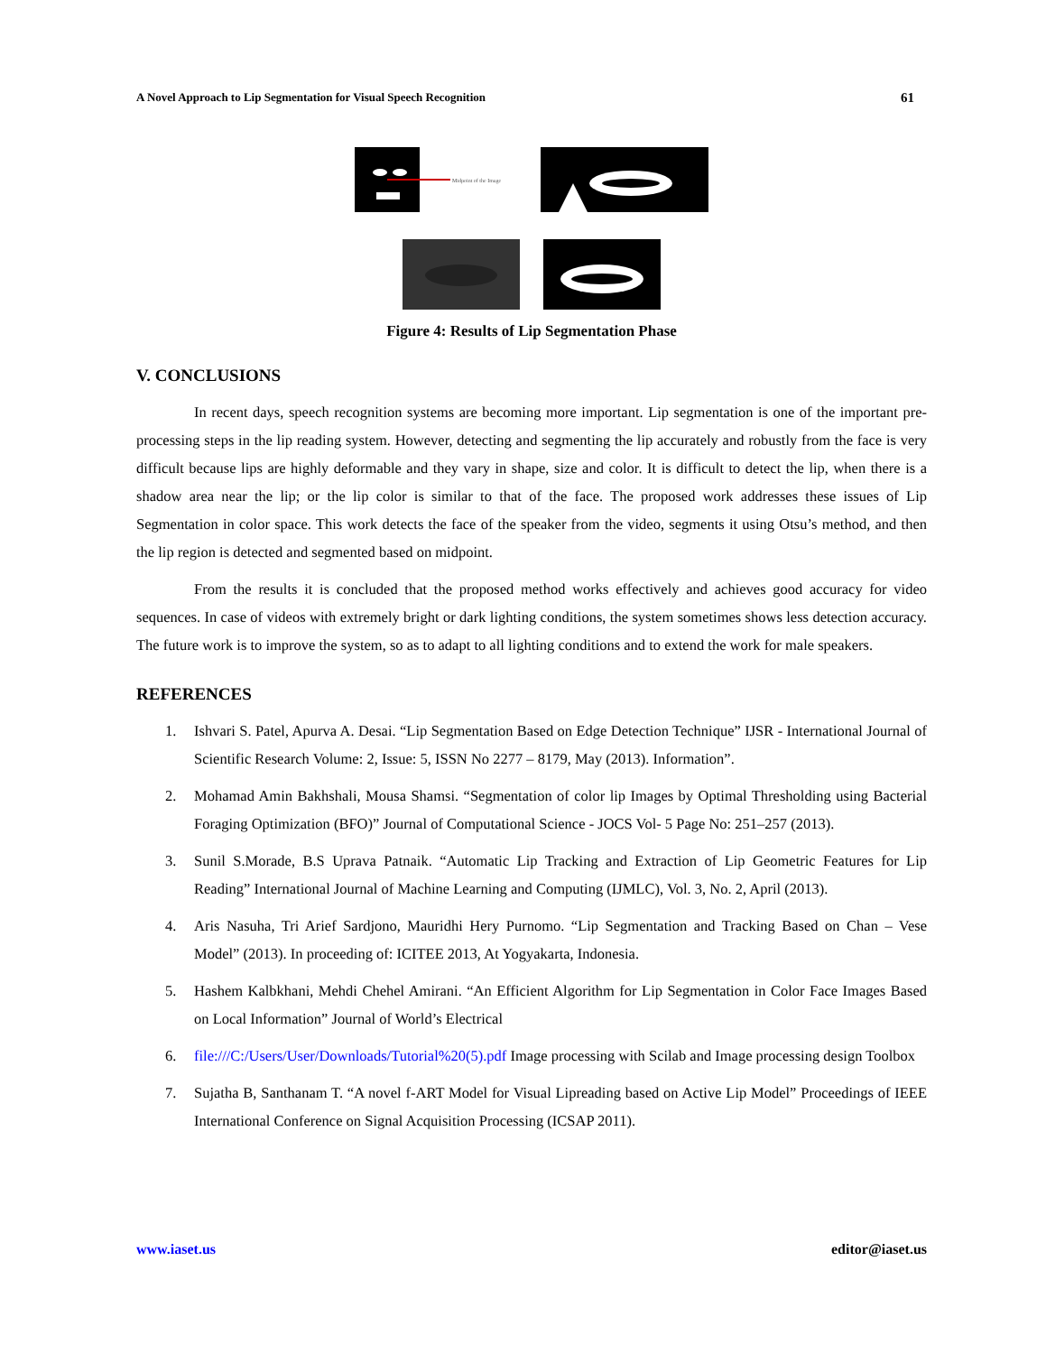A Novel Approach to Lip Segmentation for Visual Speech Recognition 61
Midpoint of the Image
Figure 4: Results of Lip Segmentation Phase
V. CONCLUSIONS
In recent days, speech recognition systems are becoming more important. Lip segmentation is one of the important pre-processing steps in the lip reading system. However, detecting and segmenting the lip accurately and robustly from the face is very difficult because lips are highly deformable and they vary in shape, size and color. It is difficult to detect the lip, when there is a shadow area near the lip; or the lip color is similar to that of the face. The proposed work addresses these issues of Lip Segmentation in color space. This work detects the face of the speaker from the video, segments it using Otsu’s method, and then the lip region is detected and segmented based on midpoint.
From the results it is concluded that the proposed method works effectively and achieves good accuracy for video sequences. In case of videos with extremely bright or dark lighting conditions, the system sometimes shows less detection accuracy. The future work is to improve the system, so as to adapt to all lighting conditions and to extend the work for male speakers.
REFERENCES
1. Ishvari S. Patel, Apurva A. Desai. “Lip Segmentation Based on Edge Detection Technique” IJSR - International Journal of Scientific Research Volume: 2, Issue: 5, ISSN No 2277 – 8179, May (2013). Information”.
2. Mohamad Amin Bakhshali, Mousa Shamsi. “Segmentation of color lip Images by Optimal Thresholding using Bacterial Foraging Optimization (BFO)” Journal of Computational Science - JOCS Vol- 5 Page No: 251–257 (2013).
3. Sunil S.Morade, B.S Uprava Patnaik. “Automatic Lip Tracking and Extraction of Lip Geometric Features for Lip Reading” International Journal of Machine Learning and Computing (IJMLC), Vol. 3, No. 2, April (2013).
4. Aris Nasuha, Tri Arief Sardjono, Mauridhi Hery Purnomo. “Lip Segmentation and Tracking Based on Chan – Vese Model” (2013). In proceeding of: ICITEE 2013, At Yogyakarta, Indonesia.
5. Hashem Kalbkhani, Mehdi Chehel Amirani. “An Efficient Algorithm for Lip Segmentation in Color Face Images Based on Local Information” Journal of World’s Electrical
6. file:///C:/Users/User/Downloads/Tutorial%20(5).pdf Image processing with Scilab and Image processing design Toolbox
7. Sujatha B, Santhanam T. “A novel f-ART Model for Visual Lipreading based on Active Lip Model” Proceedings of IEEE International Conference on Signal Acquisition Processing (ICSAP 2011).
www.iaset.us editor@iaset.us